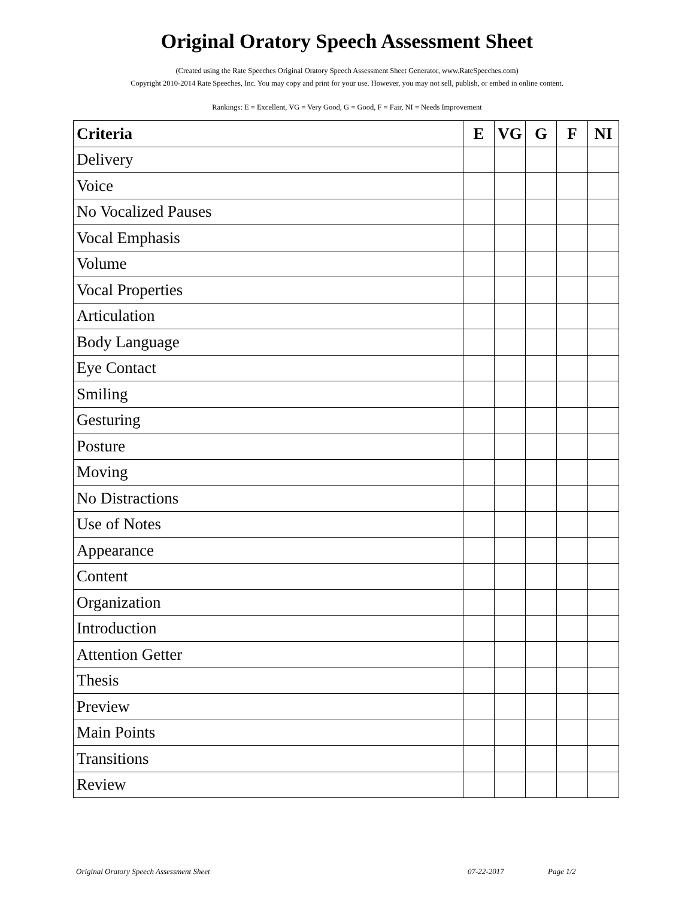Original Oratory Speech Assessment Sheet
(Created using the Rate Speeches Original Oratory Speech Assessment Sheet Generator, www.RateSpeeches.com)
Copyright 2010-2014 Rate Speeches, Inc. You may copy and print for your use. However, you may not sell, publish, or embed in online content.
Rankings: E = Excellent, VG = Very Good, G = Good, F = Fair, NI = Needs Improvement
| Criteria | E | VG | G | F | NI |
| --- | --- | --- | --- | --- | --- |
| Delivery | | | | | |
| Voice | | | | | |
| No Vocalized Pauses | | | | | |
| Vocal Emphasis | | | | | |
| Volume | | | | | |
| Vocal Properties | | | | | |
| Articulation | | | | | |
| Body Language | | | | | |
| Eye Contact | | | | | |
| Smiling | | | | | |
| Gesturing | | | | | |
| Posture | | | | | |
| Moving | | | | | |
| No Distractions | | | | | |
| Use of Notes | | | | | |
| Appearance | | | | | |
| Content | | | | | |
| Organization | | | | | |
| Introduction | | | | | |
| Attention Getter | | | | | |
| Thesis | | | | | |
| Preview | | | | | |
| Main Points | | | | | |
| Transitions | | | | | |
| Review | | | | | |
Original Oratory Speech Assessment Sheet 07-22-2017 Page 1/2